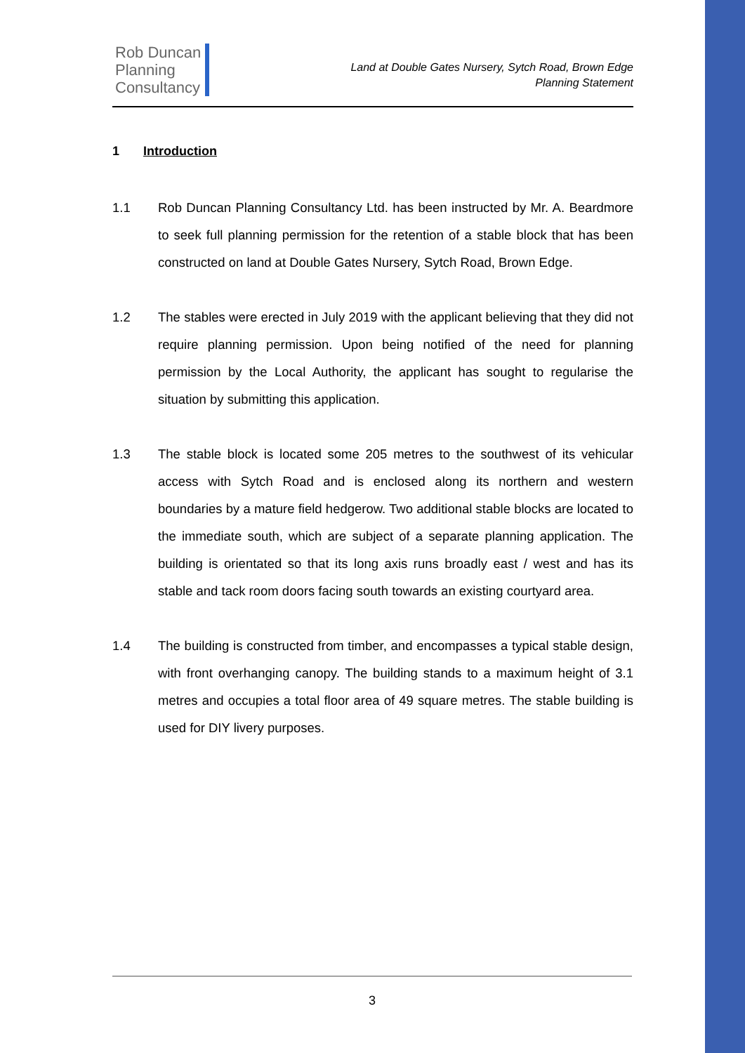Rob Duncan
Planning
Consultancy
Land at Double Gates Nursery, Sytch Road, Brown Edge
Planning Statement
1 Introduction
1.1 Rob Duncan Planning Consultancy Ltd. has been instructed by Mr. A. Beardmore to seek full planning permission for the retention of a stable block that has been constructed on land at Double Gates Nursery, Sytch Road, Brown Edge.
1.2 The stables were erected in July 2019 with the applicant believing that they did not require planning permission. Upon being notified of the need for planning permission by the Local Authority, the applicant has sought to regularise the situation by submitting this application.
1.3 The stable block is located some 205 metres to the southwest of its vehicular access with Sytch Road and is enclosed along its northern and western boundaries by a mature field hedgerow. Two additional stable blocks are located to the immediate south, which are subject of a separate planning application. The building is orientated so that its long axis runs broadly east / west and has its stable and tack room doors facing south towards an existing courtyard area.
1.4 The building is constructed from timber, and encompasses a typical stable design, with front overhanging canopy. The building stands to a maximum height of 3.1 metres and occupies a total floor area of 49 square metres. The stable building is used for DIY livery purposes.
3